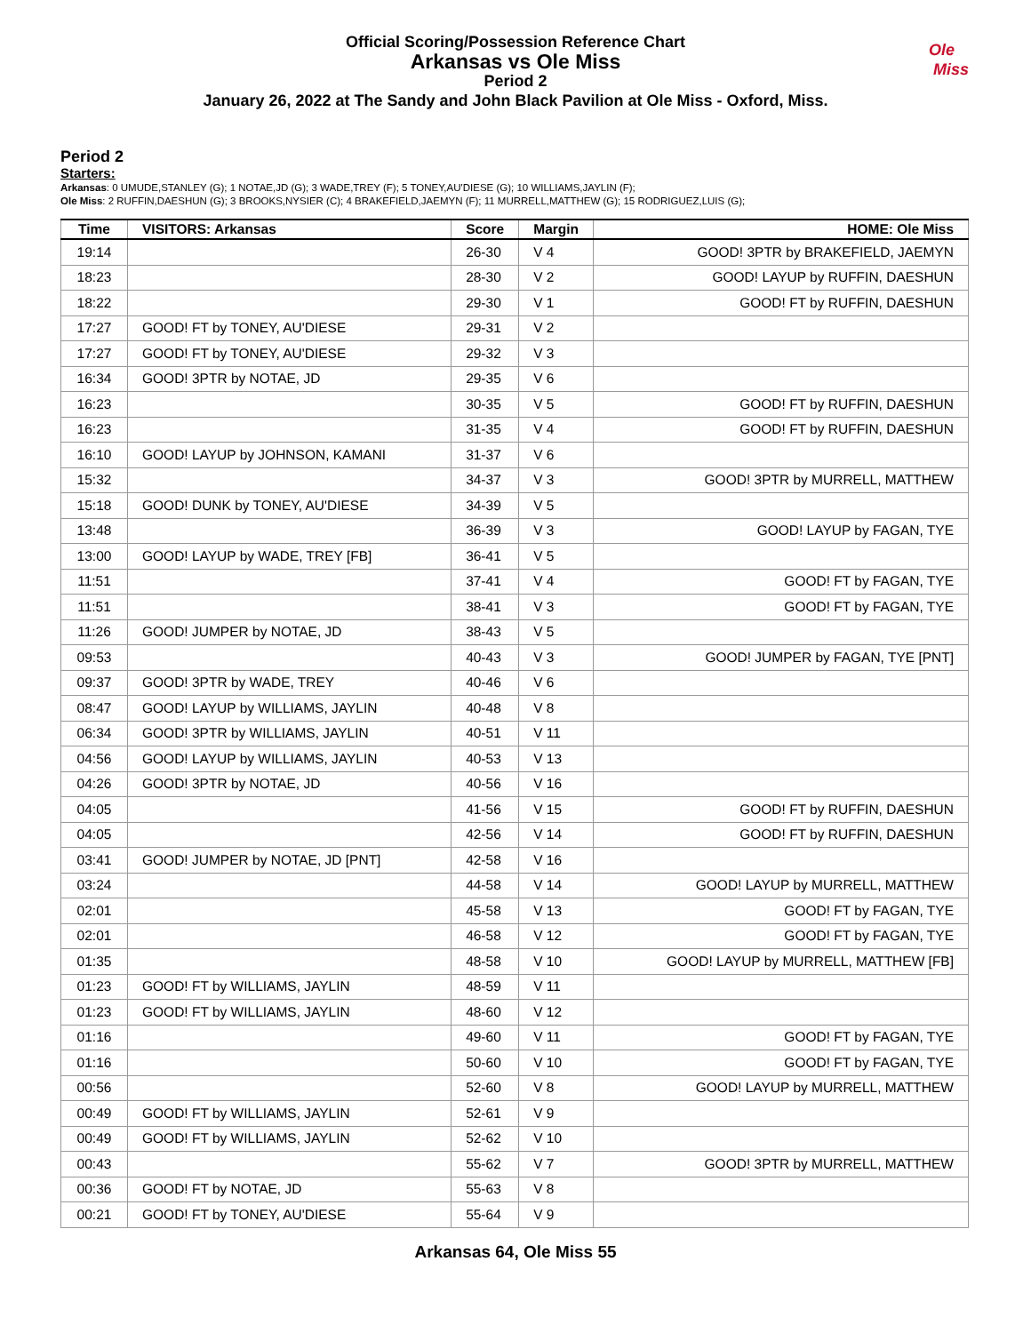Official Scoring/Possession Reference Chart
Arkansas vs Ole Miss
Period 2
January 26, 2022 at The Sandy and John Black Pavilion at Ole Miss - Oxford, Miss.
Ole
Miss
Period 2
Starters:
Arkansas: 0 UMUDE,STANLEY (G); 1 NOTAE,JD (G); 3 WADE,TREY (F); 5 TONEY,AU'DIESE (G); 10 WILLIAMS,JAYLIN (F);
Ole Miss: 2 RUFFIN,DAESHUN (G); 3 BROOKS,NYSIER (C); 4 BRAKEFIELD,JAEMYN (F); 11 MURRELL,MATTHEW (G); 15 RODRIGUEZ,LUIS (G);
| Time | VISITORS: Arkansas | Score | Margin | HOME: Ole Miss |
| --- | --- | --- | --- | --- |
| 19:14 | | 26-30 | V 4 | GOOD! 3PTR by BRAKEFIELD, JAEMYN |
| 18:23 | | 28-30 | V 2 | GOOD! LAYUP by RUFFIN, DAESHUN |
| 18:22 | | 29-30 | V 1 | GOOD! FT by RUFFIN, DAESHUN |
| 17:27 | GOOD! FT by TONEY, AU'DIESE | 29-31 | V 2 | |
| 17:27 | GOOD! FT by TONEY, AU'DIESE | 29-32 | V 3 | |
| 16:34 | GOOD! 3PTR by NOTAE, JD | 29-35 | V 6 | |
| 16:23 | | 30-35 | V 5 | GOOD! FT by RUFFIN, DAESHUN |
| 16:23 | | 31-35 | V 4 | GOOD! FT by RUFFIN, DAESHUN |
| 16:10 | GOOD! LAYUP by JOHNSON, KAMANI | 31-37 | V 6 | |
| 15:32 | | 34-37 | V 3 | GOOD! 3PTR by MURRELL, MATTHEW |
| 15:18 | GOOD! DUNK by TONEY, AU'DIESE | 34-39 | V 5 | |
| 13:48 | | 36-39 | V 3 | GOOD! LAYUP by FAGAN, TYE |
| 13:00 | GOOD! LAYUP by WADE, TREY [FB] | 36-41 | V 5 | |
| 11:51 | | 37-41 | V 4 | GOOD! FT by FAGAN, TYE |
| 11:51 | | 38-41 | V 3 | GOOD! FT by FAGAN, TYE |
| 11:26 | GOOD! JUMPER by NOTAE, JD | 38-43 | V 5 | |
| 09:53 | | 40-43 | V 3 | GOOD! JUMPER by FAGAN, TYE [PNT] |
| 09:37 | GOOD! 3PTR by WADE, TREY | 40-46 | V 6 | |
| 08:47 | GOOD! LAYUP by WILLIAMS, JAYLIN | 40-48 | V 8 | |
| 06:34 | GOOD! 3PTR by WILLIAMS, JAYLIN | 40-51 | V 11 | |
| 04:56 | GOOD! LAYUP by WILLIAMS, JAYLIN | 40-53 | V 13 | |
| 04:26 | GOOD! 3PTR by NOTAE, JD | 40-56 | V 16 | |
| 04:05 | | 41-56 | V 15 | GOOD! FT by RUFFIN, DAESHUN |
| 04:05 | | 42-56 | V 14 | GOOD! FT by RUFFIN, DAESHUN |
| 03:41 | GOOD! JUMPER by NOTAE, JD [PNT] | 42-58 | V 16 | |
| 03:24 | | 44-58 | V 14 | GOOD! LAYUP by MURRELL, MATTHEW |
| 02:01 | | 45-58 | V 13 | GOOD! FT by FAGAN, TYE |
| 02:01 | | 46-58 | V 12 | GOOD! FT by FAGAN, TYE |
| 01:35 | | 48-58 | V 10 | GOOD! LAYUP by MURRELL, MATTHEW [FB] |
| 01:23 | GOOD! FT by WILLIAMS, JAYLIN | 48-59 | V 11 | |
| 01:23 | GOOD! FT by WILLIAMS, JAYLIN | 48-60 | V 12 | |
| 01:16 | | 49-60 | V 11 | GOOD! FT by FAGAN, TYE |
| 01:16 | | 50-60 | V 10 | GOOD! FT by FAGAN, TYE |
| 00:56 | | 52-60 | V 8 | GOOD! LAYUP by MURRELL, MATTHEW |
| 00:49 | GOOD! FT by WILLIAMS, JAYLIN | 52-61 | V 9 | |
| 00:49 | GOOD! FT by WILLIAMS, JAYLIN | 52-62 | V 10 | |
| 00:43 | | 55-62 | V 7 | GOOD! 3PTR by MURRELL, MATTHEW |
| 00:36 | GOOD! FT by NOTAE, JD | 55-63 | V 8 | |
| 00:21 | GOOD! FT by TONEY, AU'DIESE | 55-64 | V 9 | |
Arkansas 64, Ole Miss 55